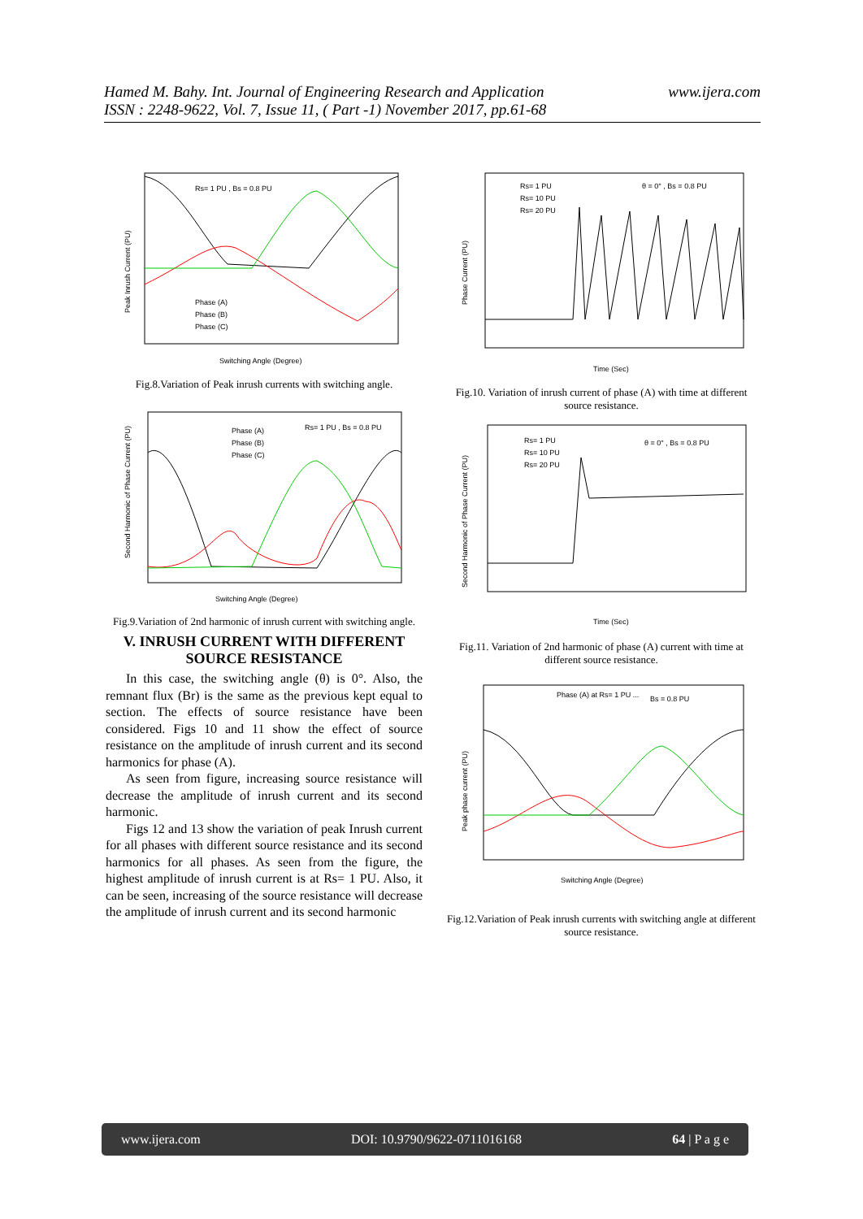www.ijera.com Hamed M. Bahy. Int. Journal of Engineering Research and Application
ISSN : 2248-9622, Vol. 7, Issue 11, ( Part -1) November 2017, pp.61-68
Rs= 1 PU , Bs = 0.8 PU
Phase (A)
Phase (B)
Phase (C)
Switching Angle (Degree)
Peak Inrush Current (PU)
Fig.8.Variation of Peak inrush currents with switching angle.
Phase (A)
Phase (B)
Phase (C)
Rs= 1 PU , Bs = 0.8 PU
Switching Angle (Degree)
Second Harmonic of Phase Current (PU)
Fig.9.Variation of 2nd harmonic of inrush current with switching angle.
V. INRUSH CURRENT WITH DIFFERENT SOURCE RESISTANCE
In this case, the switching angle (θ) is 0°. Also, the remnant flux (Br) is the same as the previous kept equal to section. The effects of source resistance have been considered. Figs 10 and 11 show the effect of source resistance on the amplitude of inrush current and its second harmonics for phase (A).
As seen from figure, increasing source resistance will decrease the amplitude of inrush current and its second harmonic.
Figs 12 and 13 show the variation of peak Inrush current for all phases with different source resistance and its second harmonics for all phases. As seen from the figure, the highest amplitude of inrush current is at Rs= 1 PU. Also, it can be seen, increasing of the source resistance will decrease the amplitude of inrush current and its second harmonic
Rs= 1 PU
Rs= 10 PU
Rs= 20 PU
θ = 0° , Bs = 0.8 PU
Time (Sec)
Phase Current (PU)
Fig.10. Variation of inrush current of phase (A) with time at different source resistance.
Rs= 1 PU
Rs= 10 PU
Rs= 20 PU
θ = 0° , Bs = 0.8 PU
Time (Sec)
Second Harmonic of Phase Current (PU)
Fig.11. Variation of 2nd harmonic of phase (A) current with time at different source resistance.
Phase (A) at Rs= 1 PU ...
Bs = 0.8 PU
Switching Angle (Degree)
Peak phase current (PU)
Fig.12.Variation of Peak inrush currents with switching angle at different source resistance.
www.ijera.com DOI: 10.9790/9622-0711016168 64 | P a g e